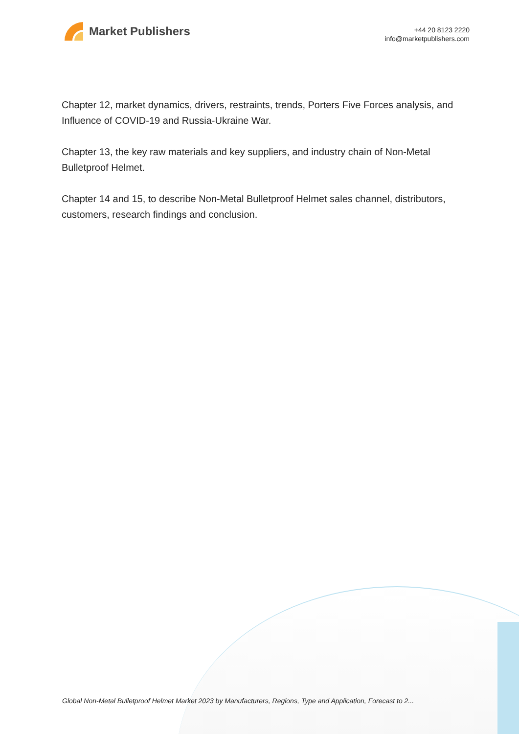Market Publishers
+44 20 8123 2220
info@marketpublishers.com
Chapter 12, market dynamics, drivers, restraints, trends, Porters Five Forces analysis, and Influence of COVID-19 and Russia-Ukraine War.
Chapter 13, the key raw materials and key suppliers, and industry chain of Non-Metal Bulletproof Helmet.
Chapter 14 and 15, to describe Non-Metal Bulletproof Helmet sales channel, distributors, customers, research findings and conclusion.
Global Non-Metal Bulletproof Helmet Market 2023 by Manufacturers, Regions, Type and Application, Forecast to 2...